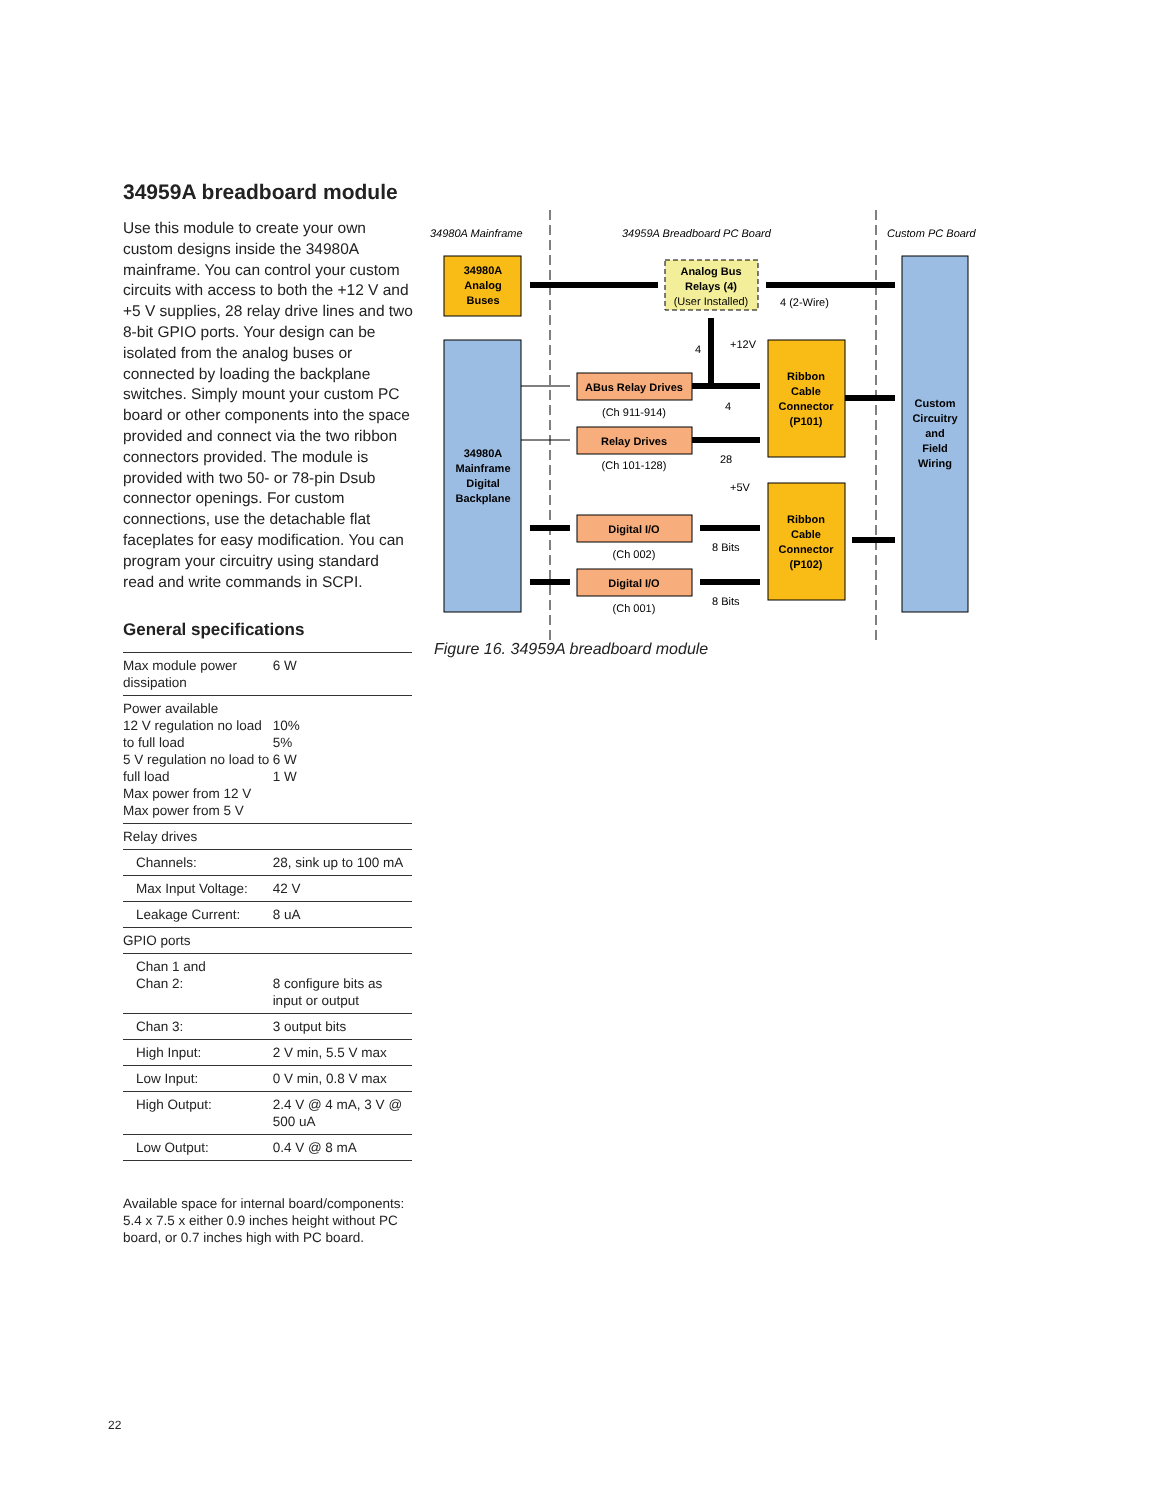34959A breadboard module
Use this module to create your own custom designs inside the 34980A mainframe. You can control your custom circuits with access to both the +12 V and +5 V sup­plies, 28 relay drive lines and two 8-bit GPIO ports. Your design can be isolated from the analog buses or connected by loading the backplane switches. Simply mount your custom PC board or other components into the space provided and connect via the two ribbon connectors provided. The module is provided with two 50- or 78-pin Dsub connector openings. For custom connections, use the detachable flat faceplates for easy modification. You can program your circuitry using standard read and write commands in SCPI.
General specifications
| Max module power dissipation | | 6 W |
| Power available 12 V regulation no load to full load 5 V regulation no load to full load Max power from 12 V Max power from 5 V | | 10% 5% 6 W 1 W |
| Relay drives | | |
| Channels: | 28, sink up to 100 mA | |
| Max Input Voltage: | 42 V | |
| Leakage Current: | 8 uA | |
| GPIO ports | | |
| Chan 1 and Chan 2: | 8 configure bits as input or output | |
| Chan 3: | 3 output bits | |
| High Input: | 2 V min, 5.5 V max | |
| Low Input: | 0 V min, 0.8 V max | |
| High Output: | 2.4 V @ 4 mA, 3 V @ 500 uA | |
| Low Output: | 0.4 V @ 8 mA | |
Available space for internal board/components: 5.4 x 7.5 x either 0.9 inches height without PC board, or 0.7 inches high with PC board.
34980A Mainframe
34959A Breadboard PC Board
Custom PC Board
34980A
Analog
Buses
Analog Bus
Relays (4)
(User Installed)
34980A
Mainframe
Digital
Backplane
Custom
Circuitry
and
Field
Wiring
Ribbon
Cable
Connector
(P101)
Ribbon
Cable
Connector
(P102)
ABus Relay Drives
(Ch 911-914)
Relay Drives
(Ch 101-128)
Digital I/O
(Ch 002)
Digital I/O
(Ch 001)
4 (2-Wire)
4
+12V
4
28
+5V
8 Bits
8 Bits
Figure 16. 34959A breadboard module
22